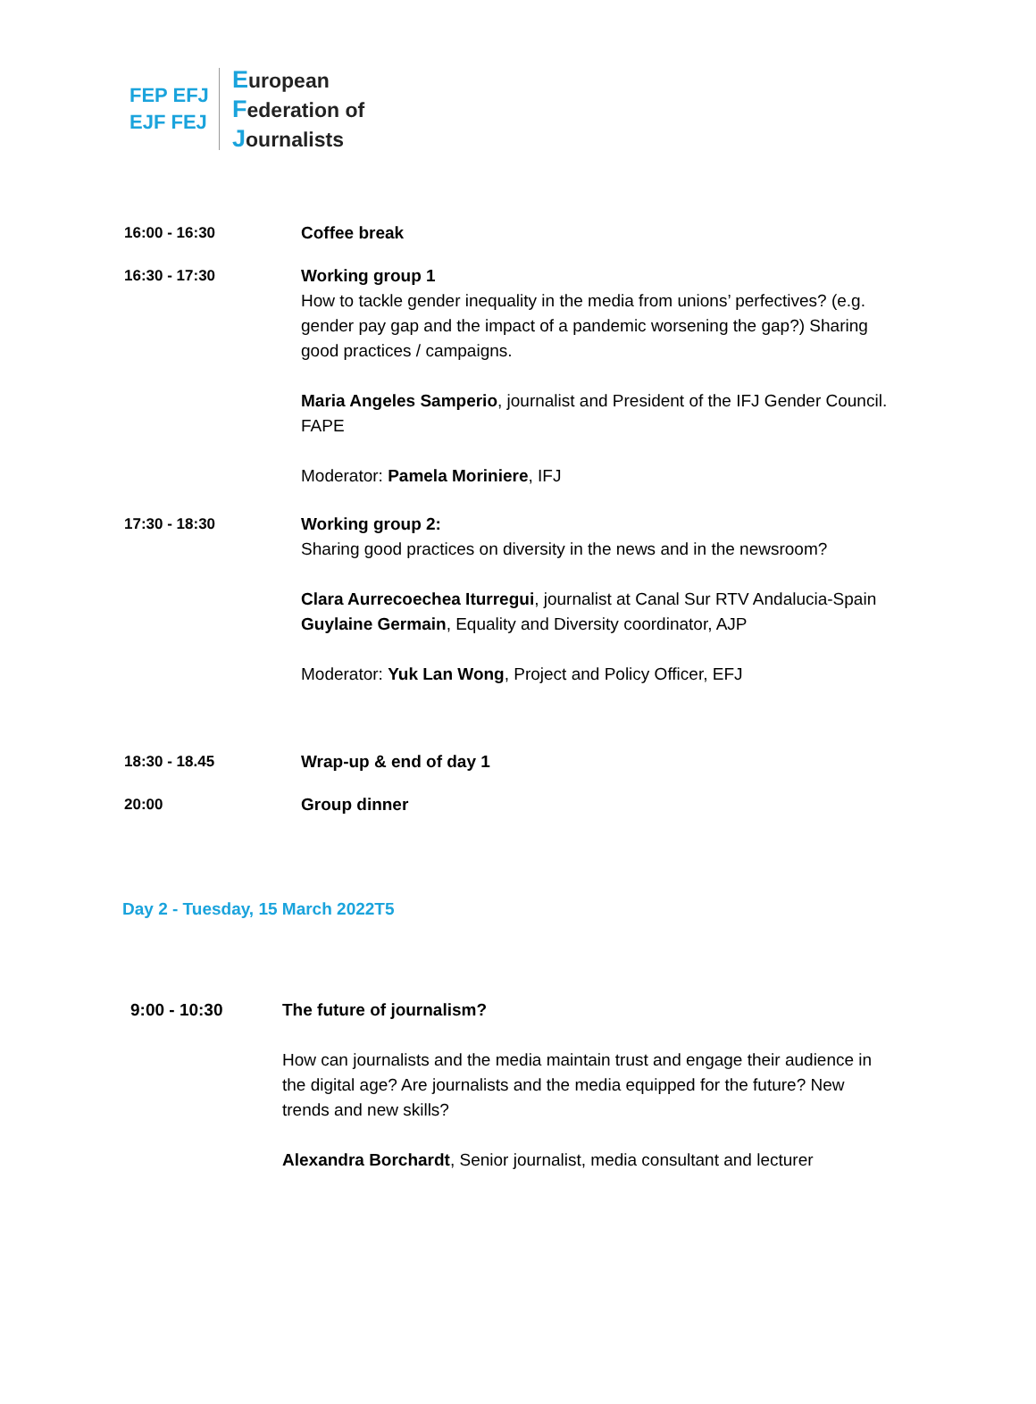FEP EFJ
EJF FEJ
European
Federation of
Journalists
16:00 - 16:30 Coffee break
16:30 - 17:30 Working group 1
How to tackle gender inequality in the media from unions’ perfectives? (e.g. gender pay gap and the impact of a pandemic worsening the gap?) Sharing good practices / campaigns.
Maria Angeles Samperio, journalist and President of the IFJ Gender Council. FAPE
Moderator: Pamela Moriniere, IFJ
17:30 - 18:30 Working group 2:
Sharing good practices on diversity in the news and in the newsroom?
Clara Aurrecoechea Iturregui, journalist at Canal Sur RTV Andalucia-Spain
Guylaine Germain, Equality and Diversity coordinator, AJP
Moderator: Yuk Lan Wong, Project and Policy Officer, EFJ
18:30 - 18.45 Wrap-up & end of day 1
20:00 Group dinner
Day 2 - Tuesday, 15 March 2022T5
9:00 - 10:30 The future of journalism?
How can journalists and the media maintain trust and engage their audience in the digital age? Are journalists and the media equipped for the future? New trends and new skills?
Alexandra Borchardt, Senior journalist, media consultant and lecturer